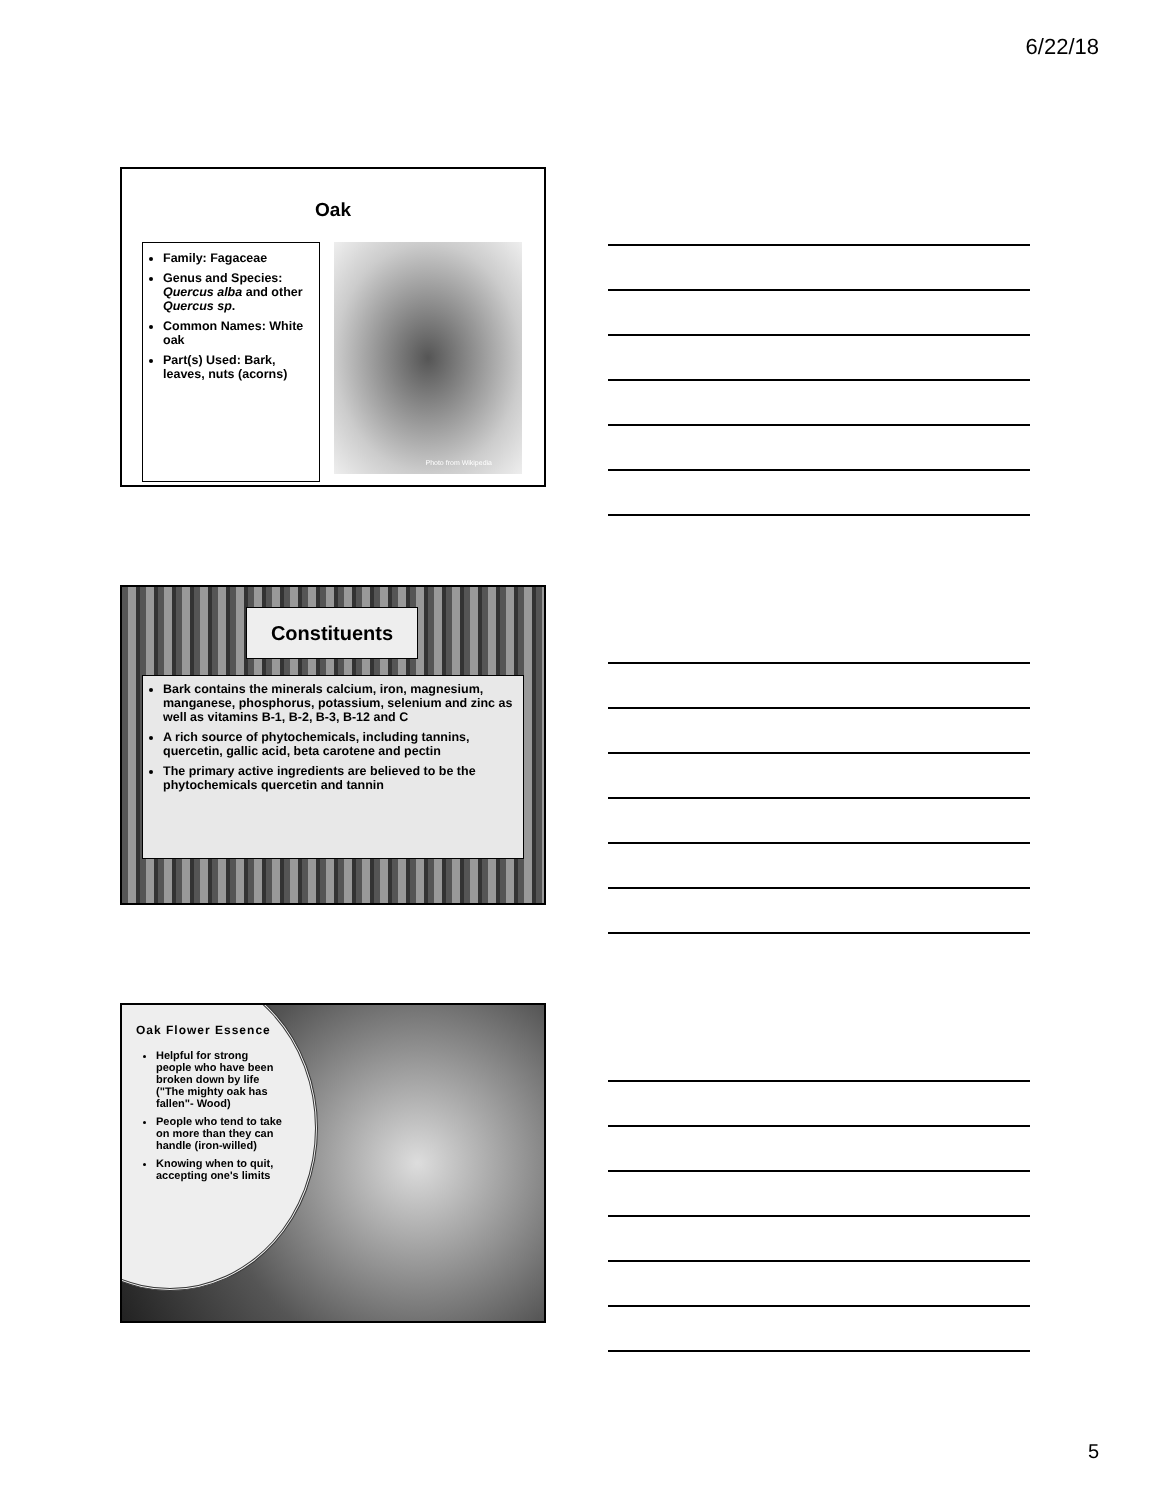6/22/18
Oak
Family: Fagaceae
Genus and Species: Quercus alba and other Quercus sp.
Common Names: White oak
Part(s) Used: Bark, leaves, nuts (acorns)
Photo from Wikipedia
Constituents
Bark contains the minerals calcium, iron, magnesium, manganese, phosphorus, potassium, selenium and zinc as well as vitamins B-1, B-2, B-3, B-12 and C
A rich source of phytochemicals, including tannins, quercetin, gallic acid, beta carotene and pectin
The primary active ingredients are believed to be the phytochemicals quercetin and tannin
Oak Flower Essence
Helpful for strong people who have been broken down by life ("The mighty oak has fallen"- Wood)
People who tend to take on more than they can handle (iron-willed)
Knowing when to quit, accepting one's limits
5